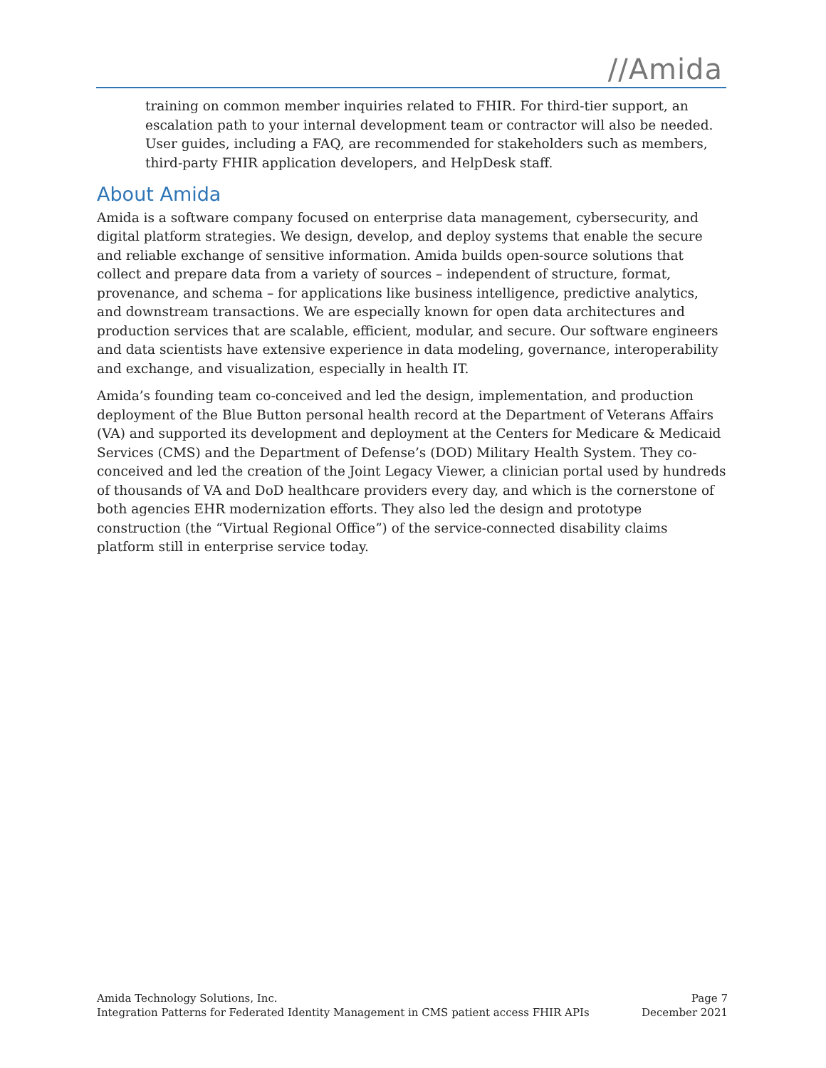//Amida
training on common member inquiries related to FHIR. For third-tier support, an escalation path to your internal development team or contractor will also be needed. User guides, including a FAQ, are recommended for stakeholders such as members, third-party FHIR application developers, and HelpDesk staff.
About Amida
Amida is a software company focused on enterprise data management, cybersecurity, and digital platform strategies. We design, develop, and deploy systems that enable the secure and reliable exchange of sensitive information. Amida builds open-source solutions that collect and prepare data from a variety of sources – independent of structure, format, provenance, and schema – for applications like business intelligence, predictive analytics, and downstream transactions. We are especially known for open data architectures and production services that are scalable, efficient, modular, and secure. Our software engineers and data scientists have extensive experience in data modeling, governance, interoperability and exchange, and visualization, especially in health IT.
Amida’s founding team co-conceived and led the design, implementation, and production deployment of the Blue Button personal health record at the Department of Veterans Affairs (VA) and supported its development and deployment at the Centers for Medicare & Medicaid Services (CMS) and the Department of Defense’s (DOD) Military Health System. They co-conceived and led the creation of the Joint Legacy Viewer, a clinician portal used by hundreds of thousands of VA and DoD healthcare providers every day, and which is the cornerstone of both agencies EHR modernization efforts. They also led the design and prototype construction (the “Virtual Regional Office”) of the service-connected disability claims platform still in enterprise service today.
Amida Technology Solutions, Inc.
Integration Patterns for Federated Identity Management in CMS patient access FHIR APIs
Page 7
December 2021